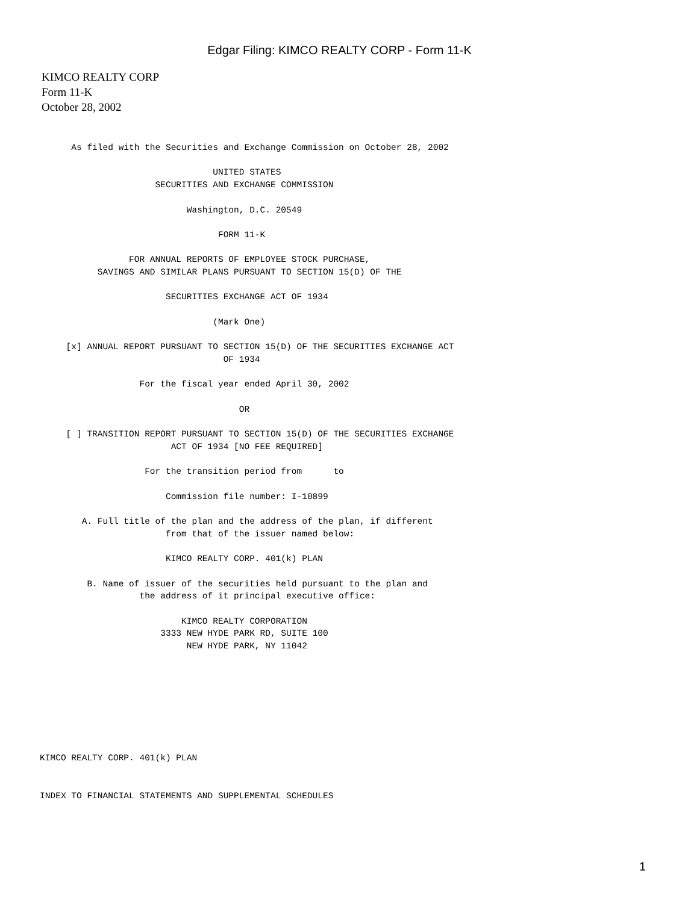Edgar Filing: KIMCO REALTY CORP - Form 11-K
KIMCO REALTY CORP
Form 11-K
October 28, 2002
         As filed with the Securities and Exchange Commission on October 28, 2002

                                    UNITED STATES
                         SECURITIES AND EXCHANGE COMMISSION

                               Washington, D.C. 20549

                                     FORM 11-K

                    FOR ANNUAL REPORTS OF EMPLOYEE STOCK PURCHASE,
              SAVINGS AND SIMILAR PLANS PURSUANT TO SECTION 15(D) OF THE

                           SECURITIES EXCHANGE ACT OF 1934

                                    (Mark One)

        [x] ANNUAL REPORT PURSUANT TO SECTION 15(D) OF THE SECURITIES EXCHANGE ACT
                                      OF 1934

                      For the fiscal year ended April 30, 2002

                                         OR

        [ ] TRANSITION REPORT PURSUANT TO SECTION 15(D) OF THE SECURITIES EXCHANGE
                            ACT OF 1934 [NO FEE REQUIRED]

                       For the transition period from      to

                           Commission file number: I-10899

           A. Full title of the plan and the address of the plan, if different
                           from that of the issuer named below:

                           KIMCO REALTY CORP. 401(k) PLAN

            B. Name of issuer of the securities held pursuant to the plan and
                      the address of it principal executive office:

                              KIMCO REALTY CORPORATION
                          3333 NEW HYDE PARK RD, SUITE 100
                               NEW HYDE PARK, NY 11042








   KIMCO REALTY CORP. 401(k) PLAN


   INDEX TO FINANCIAL STATEMENTS AND SUPPLEMENTAL SCHEDULES
1